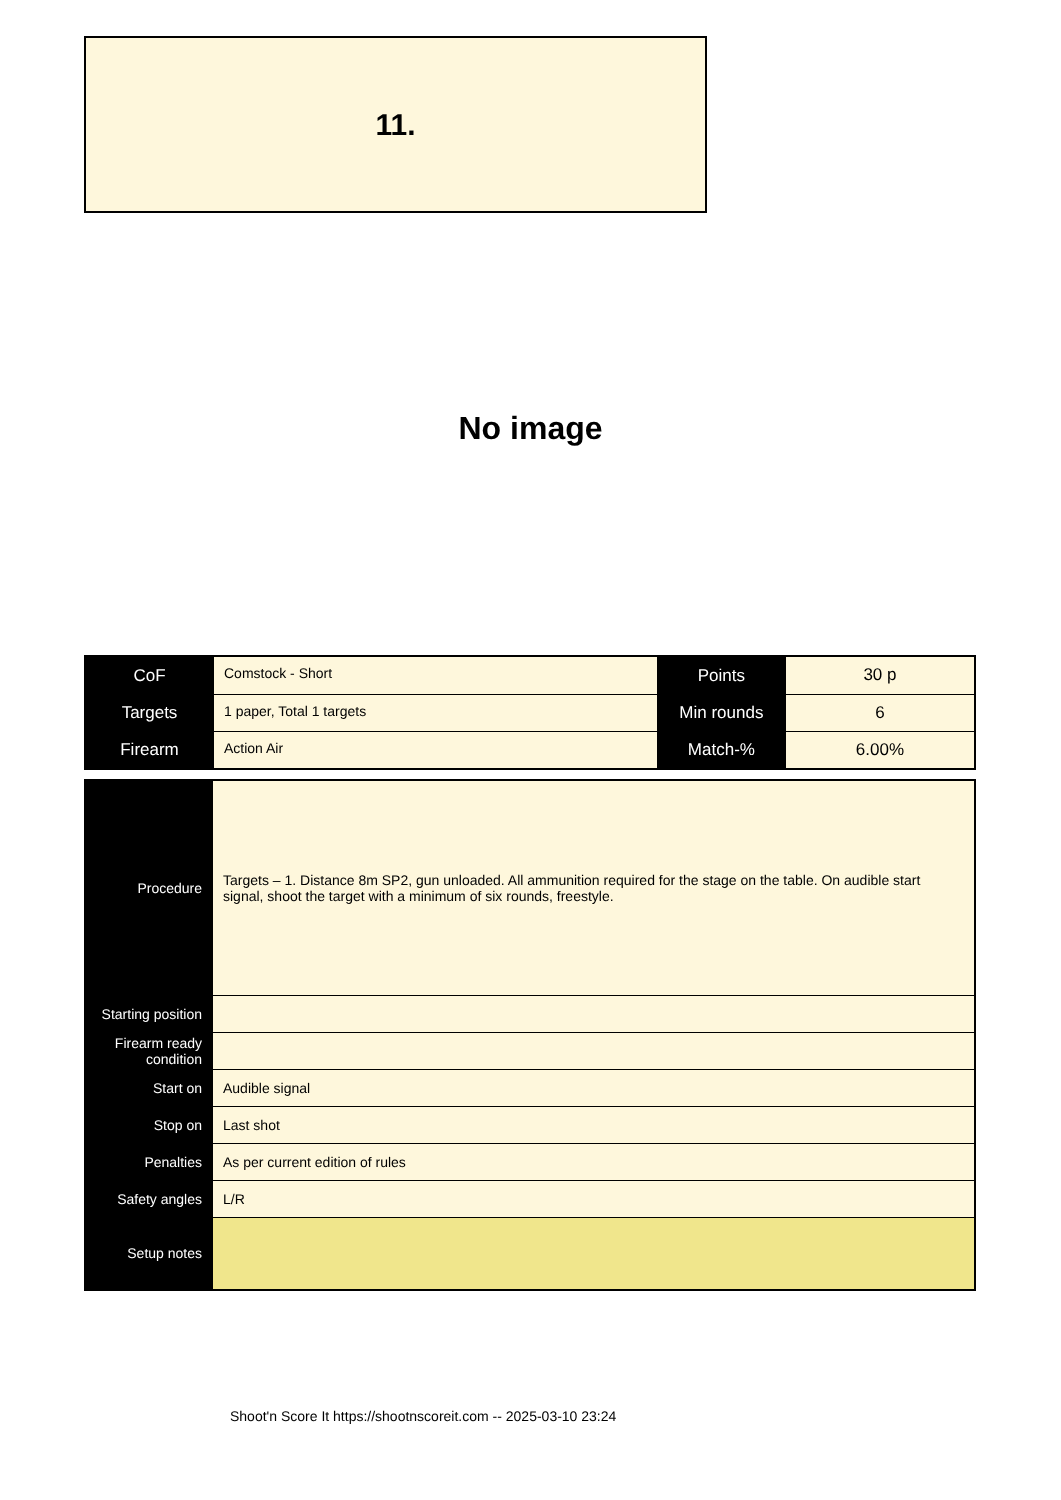11.
No image
| CoF | Comstock - Short | Points | 30 p |
| Targets | 1 paper, Total 1 targets | Min rounds | 6 |
| Firearm | Action Air | Match-% | 6.00% |
| Procedure | Targets – 1. Distance 8m SP2, gun unloaded. All ammunition required for the stage on the table. On audible start signal, shoot the target with a minimum of six rounds, freestyle. |
| Starting position | |
| Firearm ready condition | |
| Start on | Audible signal |
| Stop on | Last shot |
| Penalties | As per current edition of rules |
| Safety angles | L/R |
| Setup notes | |
Shoot'n Score It https://shootnscoreit.com -- 2025-03-10 23:24